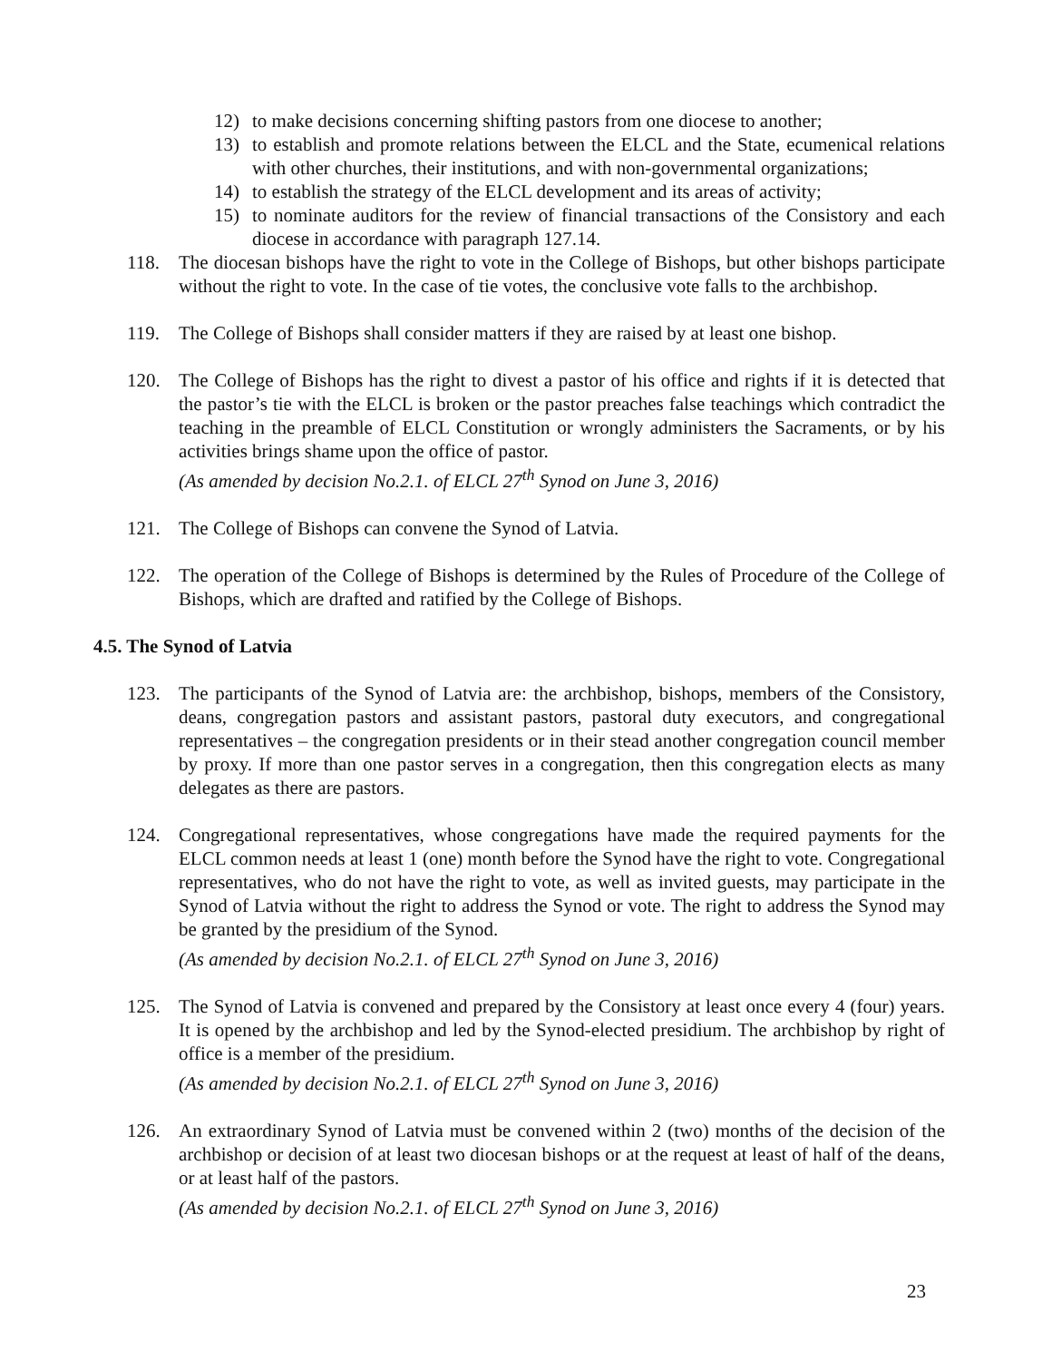12) to make decisions concerning shifting pastors from one diocese to another;
13) to establish and promote relations between the ELCL and the State, ecumenical relations with other churches, their institutions, and with non-governmental organizations;
14) to establish the strategy of the ELCL development and its areas of activity;
15) to nominate auditors for the review of financial transactions of the Consistory and each diocese in accordance with paragraph 127.14.
118. The diocesan bishops have the right to vote in the College of Bishops, but other bishops participate without the right to vote. In the case of tie votes, the conclusive vote falls to the archbishop.
119. The College of Bishops shall consider matters if they are raised by at least one bishop.
120. The College of Bishops has the right to divest a pastor of his office and rights if it is detected that the pastor’s tie with the ELCL is broken or the pastor preaches false teachings which contradict the teaching in the preamble of ELCL Constitution or wrongly administers the Sacraments, or by his activities brings shame upon the office of pastor.
(As amended by decision No.2.1. of ELCL 27<sup>th</sup> Synod on June 3, 2016)
121. The College of Bishops can convene the Synod of Latvia.
122. The operation of the College of Bishops is determined by the Rules of Procedure of the College of Bishops, which are drafted and ratified by the College of Bishops.
4.5. The Synod of Latvia
123. The participants of the Synod of Latvia are: the archbishop, bishops, members of the Consistory, deans, congregation pastors and assistant pastors, pastoral duty executors, and congregational representatives – the congregation presidents or in their stead another congregation council member by proxy. If more than one pastor serves in a congregation, then this congregation elects as many delegates as there are pastors.
124. Congregational representatives, whose congregations have made the required payments for the ELCL common needs at least 1 (one) month before the Synod have the right to vote. Congregational representatives, who do not have the right to vote, as well as invited guests, may participate in the Synod of Latvia without the right to address the Synod or vote. The right to address the Synod may be granted by the presidium of the Synod.
(As amended by decision No.2.1. of ELCL 27<sup>th</sup> Synod on June 3, 2016)
125. The Synod of Latvia is convened and prepared by the Consistory at least once every 4 (four) years. It is opened by the archbishop and led by the Synod-elected presidium. The archbishop by right of office is a member of the presidium.
(As amended by decision No.2.1. of ELCL 27<sup>th</sup> Synod on June 3, 2016)
126. An extraordinary Synod of Latvia must be convened within 2 (two) months of the decision of the archbishop or decision of at least two diocesan bishops or at the request at least of half of the deans, or at least half of the pastors.
(As amended by decision No.2.1. of ELCL 27<sup>th</sup> Synod on June 3, 2016)
23